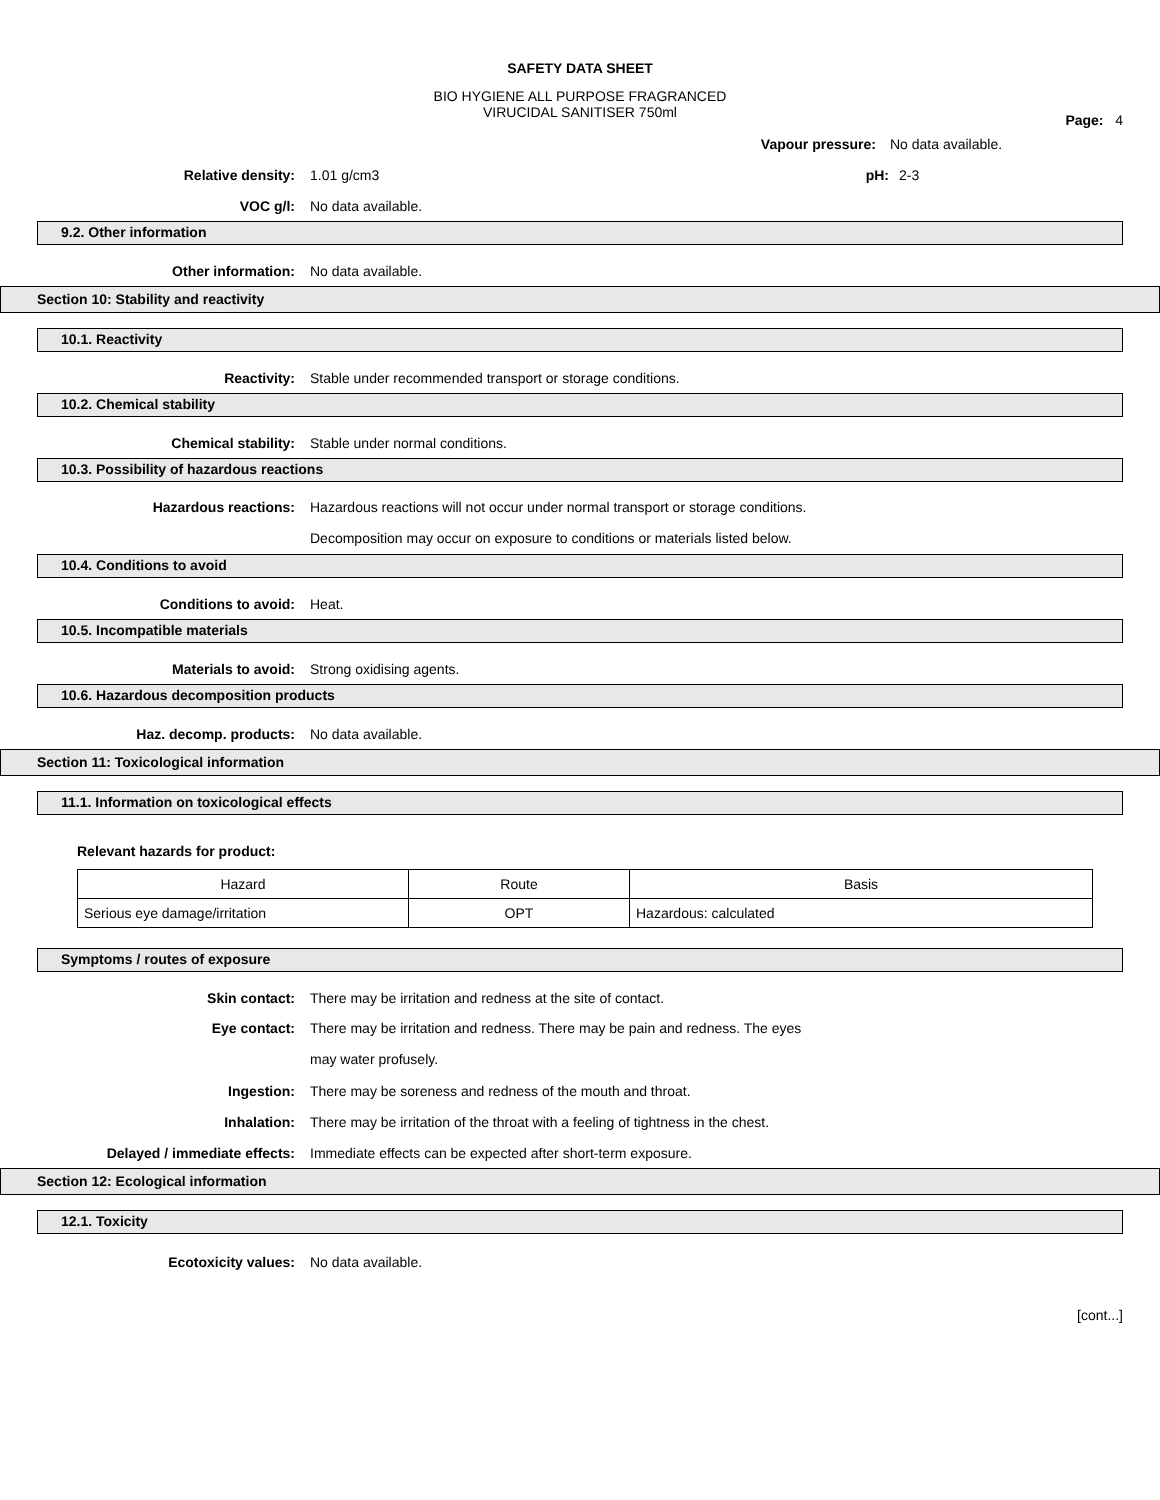SAFETY DATA SHEET
BIO HYGIENE ALL PURPOSE FRAGRANCED
VIRUCIDAL SANITISER 750ml
Page: 4
Vapour pressure: No data available.
Relative density: 1.01 g/cm3 pH: 2-3
VOC g/l: No data available.
9.2. Other information
Other information: No data available.
Section 10: Stability and reactivity
10.1. Reactivity
Reactivity:
Stable under recommended transport or storage conditions.
10.2. Chemical stability
Chemical stability:
Stable under normal conditions.
10.3. Possibility of hazardous reactions
Hazardous reactions: Hazardous reactions will not occur under normal transport or storage conditions. Decomposition may occur on exposure to conditions or materials listed below.
10.4. Conditions to avoid
Conditions to avoid: Heat.
10.5. Incompatible materials
Materials to avoid: Strong oxidising agents.
10.6. Hazardous decomposition products
Haz. decomp. products: No data available.
Section 11: Toxicological information
11.1. Information on toxicological effects
Relevant hazards for product:
| Hazard | Route | Basis |
| Serious eye damage/irritation | OPT | Hazardous: calculated |
Symptoms / routes of exposure
Skin contact:
There may be irritation and redness at the site of contact.
Eye contact: There may be irritation and redness. There may be pain and redness. The eyes may water profusely.
Ingestion:
There may be soreness and redness of the mouth and throat.
Inhalation:
There may be irritation of the throat with a feeling of tightness in the chest.
Delayed / immediate effects:
Immediate effects can be expected after short-term exposure.
Section 12: Ecological information
12.1. Toxicity
Ecotoxicity values: No data available.
[cont...]